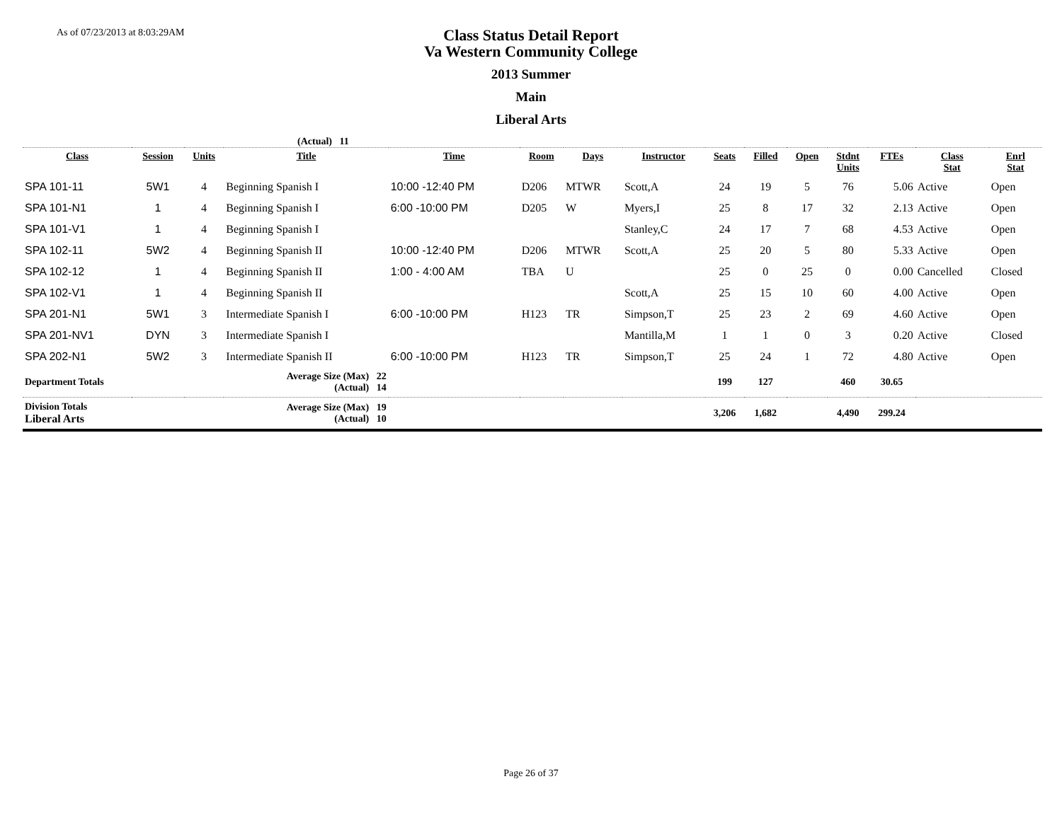As of 07/23/2013 at 8:03:29AM
Class Status Detail Report
Va Western Community College
2013 Summer
Main
Liberal Arts
(Actual) 11
| Class | Session | Units | Title | Time | Room | Days | Instructor | Seats | Filled | Open | Stdnt Units | FTEs | Class Stat | Enrl Stat |
| --- | --- | --- | --- | --- | --- | --- | --- | --- | --- | --- | --- | --- | --- | --- |
| SPA 101-11 | 5W1 | 4 | Beginning Spanish I | 10:00 -12:40 PM | D206 | MTWR | Scott,A | 24 | 19 | 5 | 76 | 5.06 | Active | Open |
| SPA 101-N1 | 1 | 4 | Beginning Spanish I | 6:00 -10:00 PM | D205 | W | Myers,I | 25 | 8 | 17 | 32 | 2.13 | Active | Open |
| SPA 101-V1 | 1 | 4 | Beginning Spanish I | | | | Stanley,C | 24 | 17 | 7 | 68 | 4.53 | Active | Open |
| SPA 102-11 | 5W2 | 4 | Beginning Spanish II | 10:00 -12:40 PM | D206 | MTWR | Scott,A | 25 | 20 | 5 | 80 | 5.33 | Active | Open |
| SPA 102-12 | 1 | 4 | Beginning Spanish II | 1:00 - 4:00 AM | TBA | U | | 25 | 0 | 25 | 0 | 0.00 | Cancelled | Closed |
| SPA 102-V1 | 1 | 4 | Beginning Spanish II | | | | Scott,A | 25 | 15 | 10 | 60 | 4.00 | Active | Open |
| SPA 201-N1 | 5W1 | 3 | Intermediate Spanish I | 6:00 -10:00 PM | H123 | TR | Simpson,T | 25 | 23 | 2 | 69 | 4.60 | Active | Open |
| SPA 201-NV1 | DYN | 3 | Intermediate Spanish I | | | | Mantilla,M | 1 | 1 | 0 | 3 | 0.20 | Active | Closed |
| SPA 202-N1 | 5W2 | 3 | Intermediate Spanish II | 6:00 -10:00 PM | H123 | TR | Simpson,T | 25 | 24 | 1 | 72 | 4.80 | Active | Open |
| Department Totals | | | Average Size (Max) 22 (Actual) 14 | | | | | 199 | 127 | | 460 | 30.65 | | |
| Division Totals Liberal Arts | | | Average Size (Max) 19 (Actual) 10 | | | | | 3,206 | 1,682 | | 4,490 | 299.24 | | |
Page 26 of 37